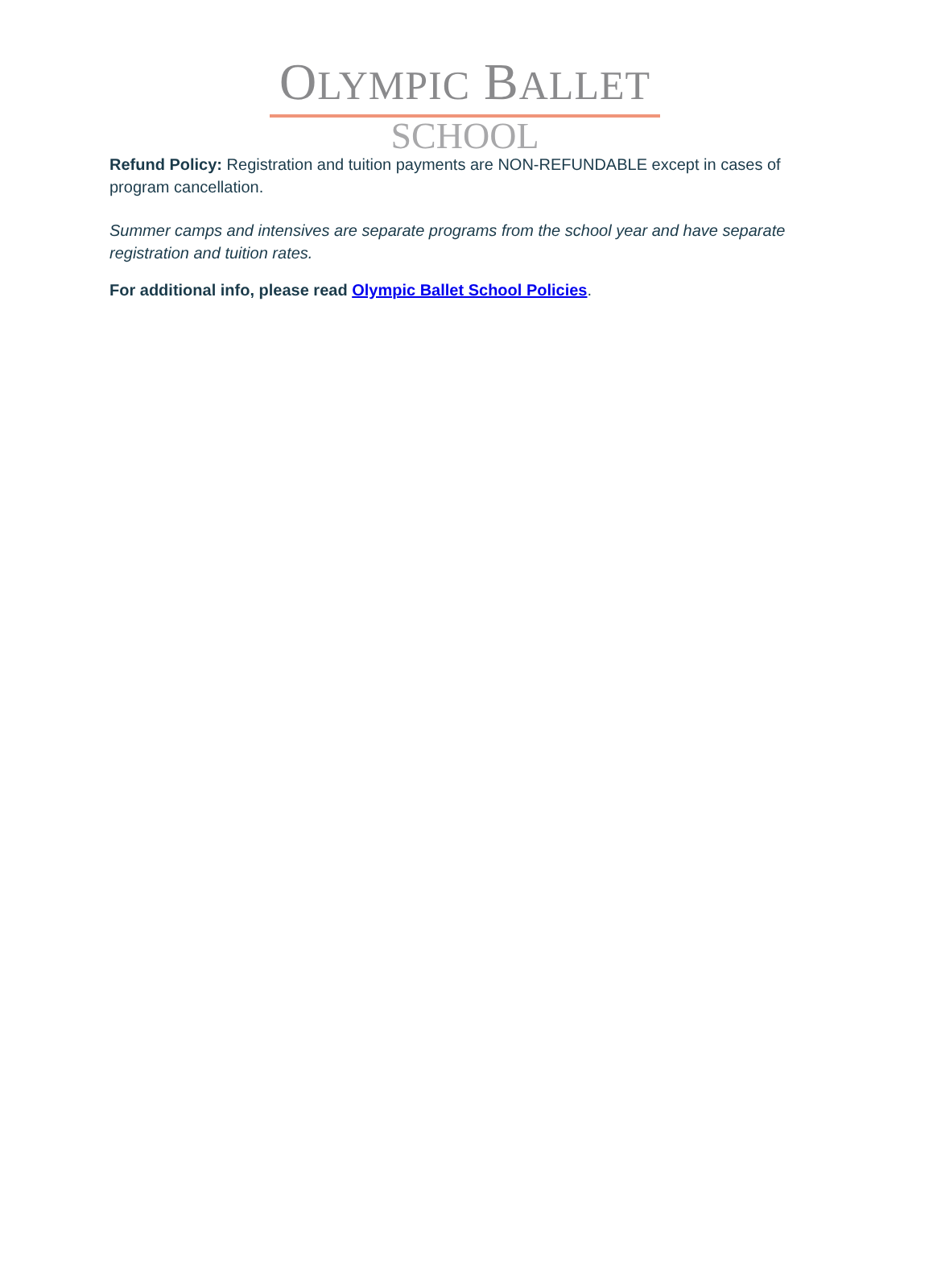OLYMPIC BALLET
SCHOOL
Refund Policy: Registration and tuition payments are NON-REFUNDABLE except in cases of program cancellation.
Summer camps and intensives are separate programs from the school year and have separate registration and tuition rates.
For additional info, please read Olympic Ballet School Policies.